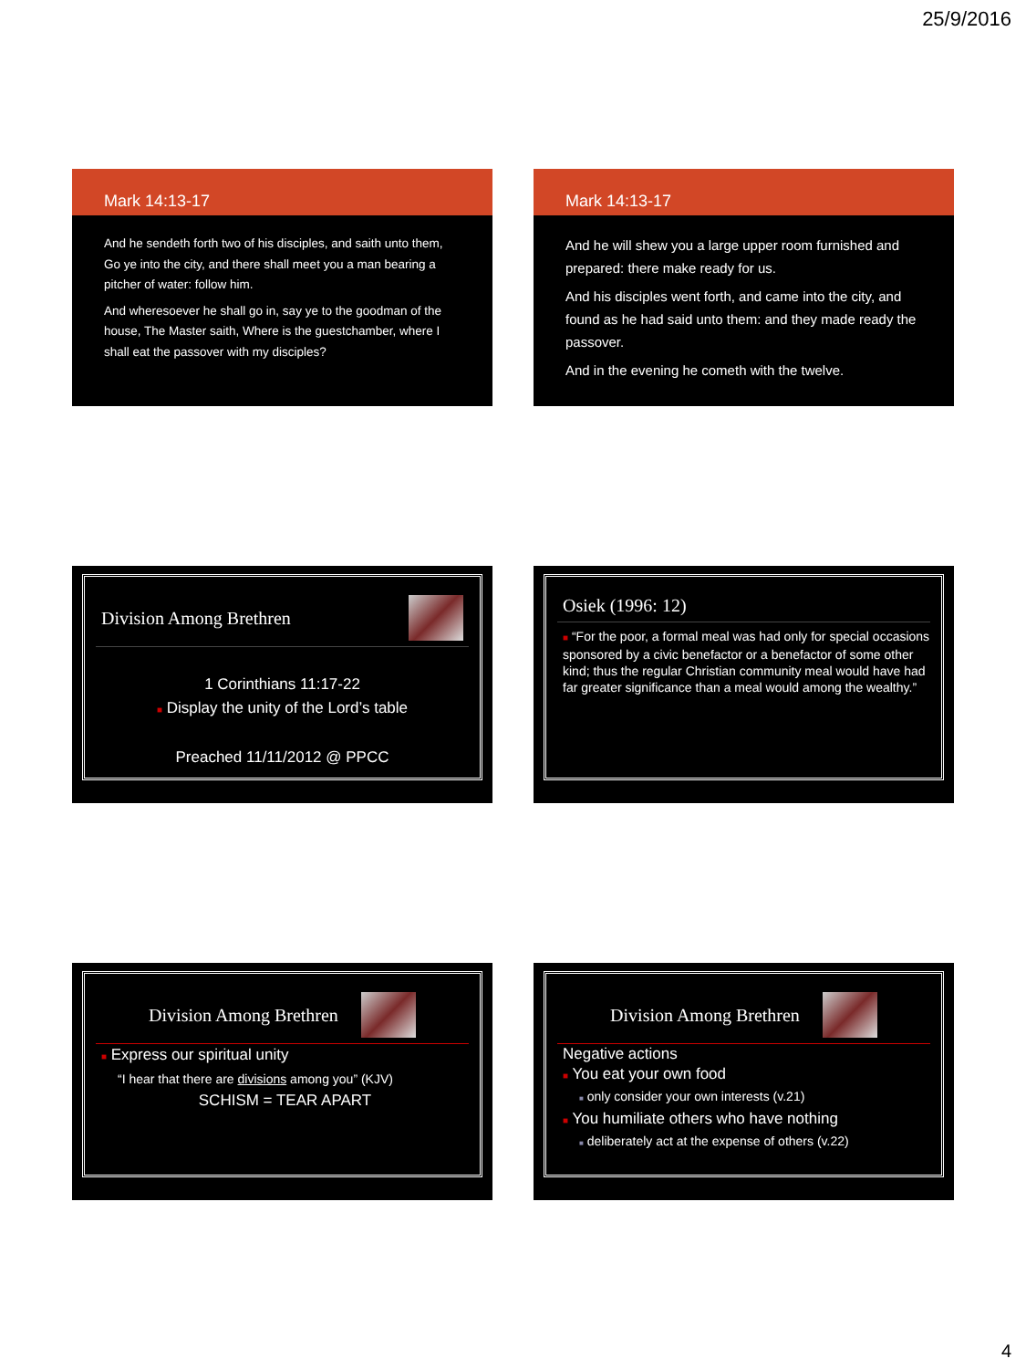25/9/2016
Mark 14:13-17
And he sendeth forth two of his disciples, and saith unto them, Go ye into the city, and there shall meet you a man bearing a pitcher of water: follow him.
And wheresoever he shall go in, say ye to the goodman of the house, The Master saith, Where is the guestchamber, where I shall eat the passover with my disciples?
Mark 14:13-17
And he will shew you a large upper room furnished and prepared: there make ready for us.
And his disciples went forth, and came into the city, and found as he had said unto them: and they made ready the passover.
And in the evening he cometh with the twelve.
Division Among Brethren
1 Corinthians 11:17-22
■ Display the unity of the Lord’s table
Preached 11/11/2012 @ PPCC
Osiek (1996: 12)
■ “For the poor, a formal meal was had only for special occasions sponsored by a civic benefactor or a benefactor of some other kind; thus the regular Christian community meal would have had far greater significance than a meal would among the wealthy.”
Division Among Brethren
■ Express our spiritual unity
“I hear that there are divisions among you” (KJV)
SCHISM = TEAR APART
Division Among Brethren
Negative actions
■ You eat your own food
■ only consider your own interests (v.21)
■ You humiliate others who have nothing
■ deliberately act at the expense of others (v.22)
4